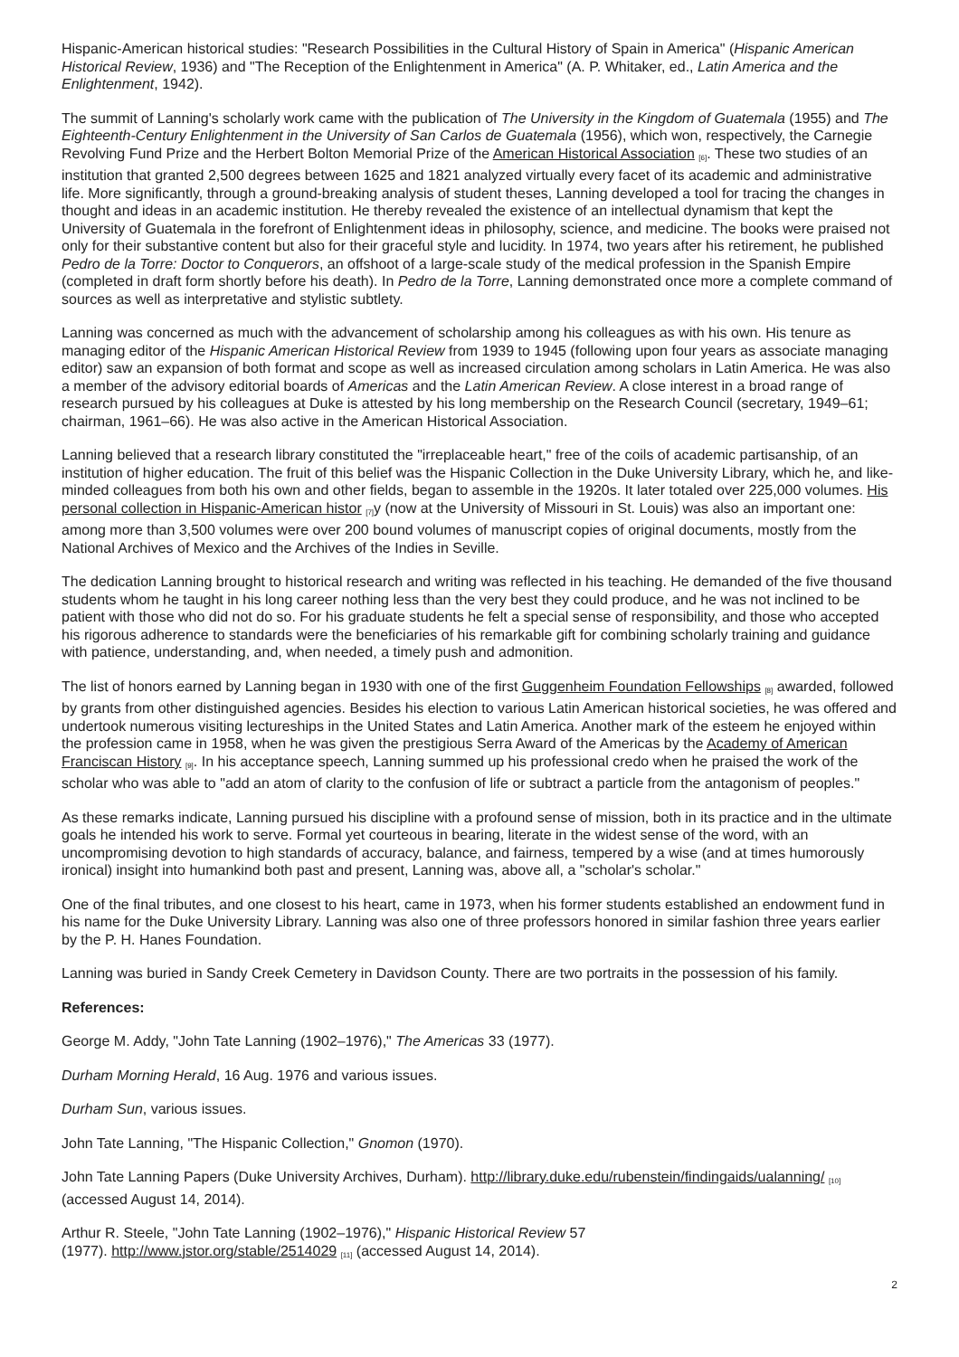Hispanic-American historical studies: "Research Possibilities in the Cultural History of Spain in America" (Hispanic American Historical Review, 1936) and "The Reception of the Enlightenment in America" (A. P. Whitaker, ed., Latin America and the Enlightenment, 1942).
The summit of Lanning's scholarly work came with the publication of The University in the Kingdom of Guatemala (1955) and The Eighteenth-Century Enlightenment in the University of San Carlos de Guatemala (1956), which won, respectively, the Carnegie Revolving Fund Prize and the Herbert Bolton Memorial Prize of the American Historical Association <sup>[6]</sup>. These two studies of an institution that granted 2,500 degrees between 1625 and 1821 analyzed virtually every facet of its academic and administrative life. More significantly, through a ground-breaking analysis of student theses, Lanning developed a tool for tracing the changes in thought and ideas in an academic institution. He thereby revealed the existence of an intellectual dynamism that kept the University of Guatemala in the forefront of Enlightenment ideas in philosophy, science, and medicine. The books were praised not only for their substantive content but also for their graceful style and lucidity. In 1974, two years after his retirement, he published Pedro de la Torre: Doctor to Conquerors, an offshoot of a large-scale study of the medical profession in the Spanish Empire (completed in draft form shortly before his death). In Pedro de la Torre, Lanning demonstrated once more a complete command of sources as well as interpretative and stylistic subtlety.
Lanning was concerned as much with the advancement of scholarship among his colleagues as with his own. His tenure as managing editor of the Hispanic American Historical Review from 1939 to 1945 (following upon four years as associate managing editor) saw an expansion of both format and scope as well as increased circulation among scholars in Latin America. He was also a member of the advisory editorial boards of Americas and the Latin American Review. A close interest in a broad range of research pursued by his colleagues at Duke is attested by his long membership on the Research Council (secretary, 1949–61; chairman, 1961–66). He was also active in the American Historical Association.
Lanning believed that a research library constituted the "irreplaceable heart," free of the coils of academic partisanship, of an institution of higher education. The fruit of this belief was the Hispanic Collection in the Duke University Library, which he, and like-minded colleagues from both his own and other fields, began to assemble in the 1920s. It later totaled over 225,000 volumes. His personal collection in Hispanic-American histor <sup>[7]</sup>y (now at the University of Missouri in St. Louis) was also an important one: among more than 3,500 volumes were over 200 bound volumes of manuscript copies of original documents, mostly from the National Archives of Mexico and the Archives of the Indies in Seville.
The dedication Lanning brought to historical research and writing was reflected in his teaching. He demanded of the five thousand students whom he taught in his long career nothing less than the very best they could produce, and he was not inclined to be patient with those who did not do so. For his graduate students he felt a special sense of responsibility, and those who accepted his rigorous adherence to standards were the beneficiaries of his remarkable gift for combining scholarly training and guidance with patience, understanding, and, when needed, a timely push and admonition.
The list of honors earned by Lanning began in 1930 with one of the first Guggenheim Foundation Fellowships <sup>[8]</sup> awarded, followed by grants from other distinguished agencies. Besides his election to various Latin American historical societies, he was offered and undertook numerous visiting lectureships in the United States and Latin America. Another mark of the esteem he enjoyed within the profession came in 1958, when he was given the prestigious Serra Award of the Americas by the Academy of American Franciscan History <sup>[9]</sup>. In his acceptance speech, Lanning summed up his professional credo when he praised the work of the scholar who was able to "add an atom of clarity to the confusion of life or subtract a particle from the antagonism of peoples."
As these remarks indicate, Lanning pursued his discipline with a profound sense of mission, both in its practice and in the ultimate goals he intended his work to serve. Formal yet courteous in bearing, literate in the widest sense of the word, with an uncompromising devotion to high standards of accuracy, balance, and fairness, tempered by a wise (and at times humorously ironical) insight into humankind both past and present, Lanning was, above all, a "scholar's scholar."
One of the final tributes, and one closest to his heart, came in 1973, when his former students established an endowment fund in his name for the Duke University Library. Lanning was also one of three professors honored in similar fashion three years earlier by the P. H. Hanes Foundation.
Lanning was buried in Sandy Creek Cemetery in Davidson County. There are two portraits in the possession of his family.
References:
George M. Addy, "John Tate Lanning (1902–1976)," The Americas 33 (1977).
Durham Morning Herald, 16 Aug. 1976 and various issues.
Durham Sun, various issues.
John Tate Lanning, "The Hispanic Collection," Gnomon (1970).
John Tate Lanning Papers (Duke University Archives, Durham). http://library.duke.edu/rubenstein/findingaids/ualanning/ <sup>[10]</sup> (accessed August 14, 2014).
Arthur R. Steele, "John Tate Lanning (1902–1976)," Hispanic Historical Review 57
(1977). http://www.jstor.org/stable/2514029 <sup>[11]</sup> (accessed August 14, 2014).
2